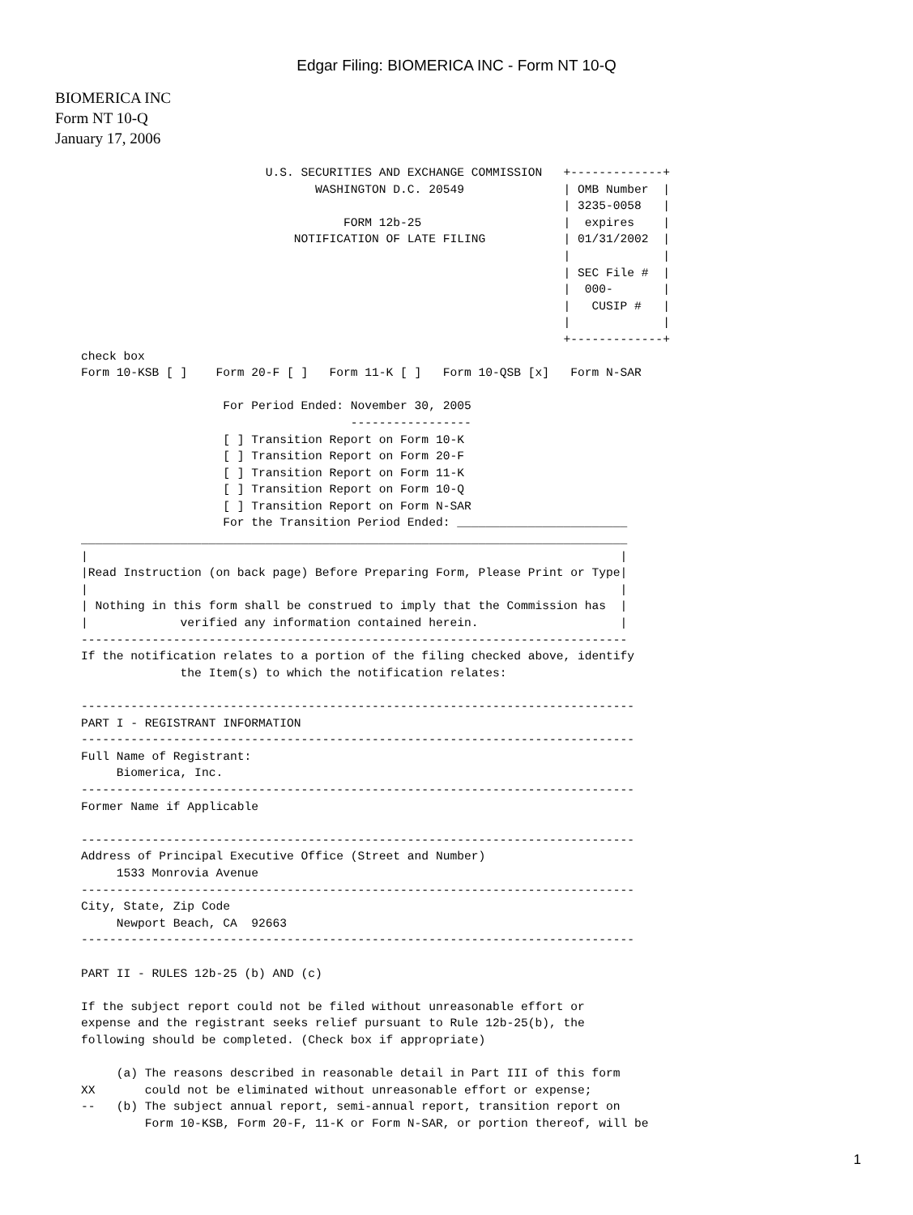Edgar Filing: BIOMERICA INC - Form NT 10-Q
BIOMERICA INC
Form NT 10-Q
January 17, 2006
                          U.S. SECURITIES AND EXCHANGE COMMISSION   +-------------+
                                 WASHINGTON D.C. 20549              | OMB Number  |
                                                                    | 3235-0058   |
                                     FORM 12b-25                    |  expires    |
                              NOTIFICATION OF LATE FILING           | 01/31/2002  |
                                                                    |             |
                                                                    | SEC File #  |
                                                                    |  000-       |
                                                                    |   CUSIP #   |
                                                                    |             |
                                                                    +-------------+
check box
Form 10-KSB [ ]    Form 20-F [ ]   Form 11-K [ ]   Form 10-QSB [x]   Form N-SAR

                    For Period Ended: November 30, 2005
                                      -----------------
                    [ ] Transition Report on Form 10-K
                    [ ] Transition Report on Form 20-F
                    [ ] Transition Report on Form 11-K
                    [ ] Transition Report on Form 10-Q
                    [ ] Transition Report on Form N-SAR
                    For the Transition Period Ended: ________________________
_____________________________________________________________________________
|                                                                           |
|Read Instruction (on back page) Before Preparing Form, Please Print or Type|
|                                                                           |
| Nothing in this form shall be construed to imply that the Commission has  |
|             verified any information contained herein.                    |
-----------------------------------------------------------------------------
If the notification relates to a portion of the filing checked above, identify
              the Item(s) to which the notification relates:

------------------------------------------------------------------------------
PART I - REGISTRANT INFORMATION
------------------------------------------------------------------------------
Full Name of Registrant:
     Biomerica, Inc.
------------------------------------------------------------------------------
Former Name if Applicable

------------------------------------------------------------------------------
Address of Principal Executive Office (Street and Number)
     1533 Monrovia Avenue
------------------------------------------------------------------------------
City, State, Zip Code
     Newport Beach, CA  92663
------------------------------------------------------------------------------

PART II - RULES 12b-25 (b) AND (c)

If the subject report could not be filed without unreasonable effort or
expense and the registrant seeks relief pursuant to Rule 12b-25(b), the
following should be completed. (Check box if appropriate)

     (a) The reasons described in reasonable detail in Part III of this form
XX       could not be eliminated without unreasonable effort or expense;
--   (b) The subject annual report, semi-annual report, transition report on
         Form 10-KSB, Form 20-F, 11-K or Form N-SAR, or portion thereof, will be
1